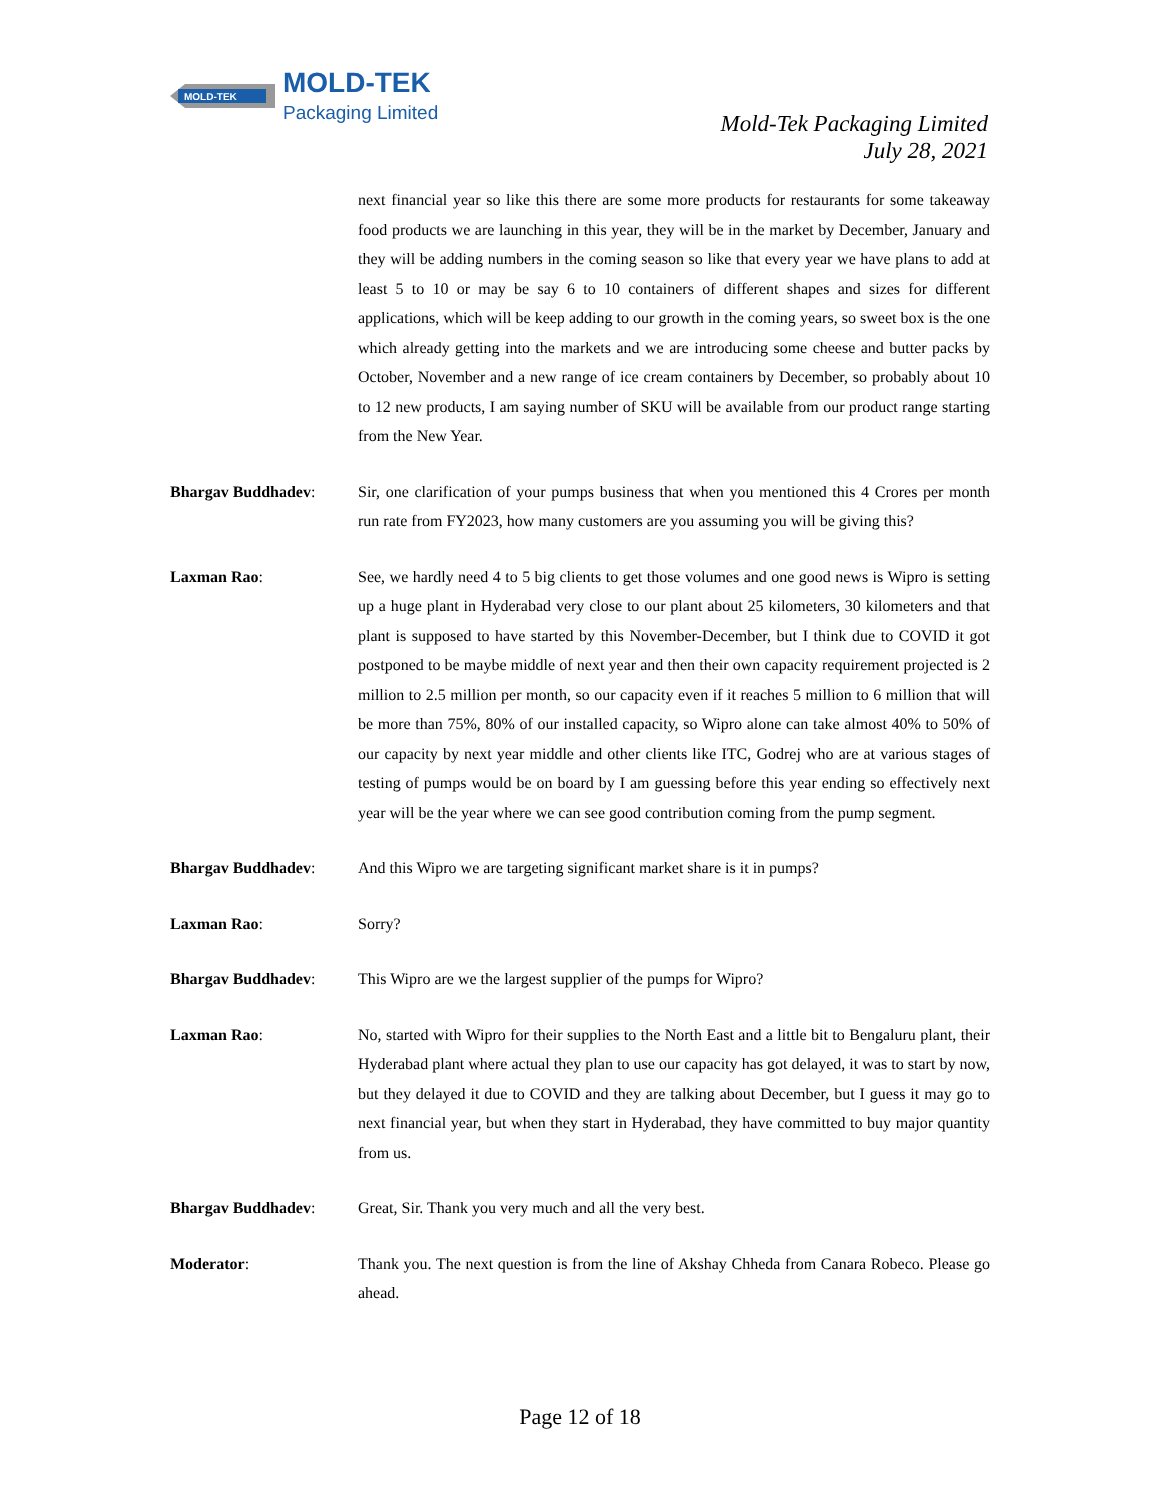MOLD-TEK
MOLD-TEK
Packaging Limited
Mold-Tek Packaging Limited
July 28, 2021
next financial year so like this there are some more products for restaurants for some takeaway food products we are launching in this year, they will be in the market by December, January and they will be adding numbers in the coming season so like that every year we have plans to add at least 5 to 10 or may be say 6 to 10 containers of different shapes and sizes for different applications, which will be keep adding to our growth in the coming years, so sweet box is the one which already getting into the markets and we are introducing some cheese and butter packs by October, November and a new range of ice cream containers by December, so probably about 10 to 12 new products, I am saying number of SKU will be available from our product range starting from the New Year.
Bhargav Buddhadev: Sir, one clarification of your pumps business that when you mentioned this 4 Crores per month run rate from FY2023, how many customers are you assuming you will be giving this?
Laxman Rao: See, we hardly need 4 to 5 big clients to get those volumes and one good news is Wipro is setting up a huge plant in Hyderabad very close to our plant about 25 kilometers, 30 kilometers and that plant is supposed to have started by this November-December, but I think due to COVID it got postponed to be maybe middle of next year and then their own capacity requirement projected is 2 million to 2.5 million per month, so our capacity even if it reaches 5 million to 6 million that will be more than 75%, 80% of our installed capacity, so Wipro alone can take almost 40% to 50% of our capacity by next year middle and other clients like ITC, Godrej who are at various stages of testing of pumps would be on board by I am guessing before this year ending so effectively next year will be the year where we can see good contribution coming from the pump segment.
Bhargav Buddhadev: And this Wipro we are targeting significant market share is it in pumps?
Laxman Rao: Sorry?
Bhargav Buddhadev: This Wipro are we the largest supplier of the pumps for Wipro?
Laxman Rao: No, started with Wipro for their supplies to the North East and a little bit to Bengaluru plant, their Hyderabad plant where actual they plan to use our capacity has got delayed, it was to start by now, but they delayed it due to COVID and they are talking about December, but I guess it may go to next financial year, but when they start in Hyderabad, they have committed to buy major quantity from us.
Bhargav Buddhadev: Great, Sir. Thank you very much and all the very best.
Moderator: Thank you. The next question is from the line of Akshay Chheda from Canara Robeco. Please go ahead.
Page 12 of 18